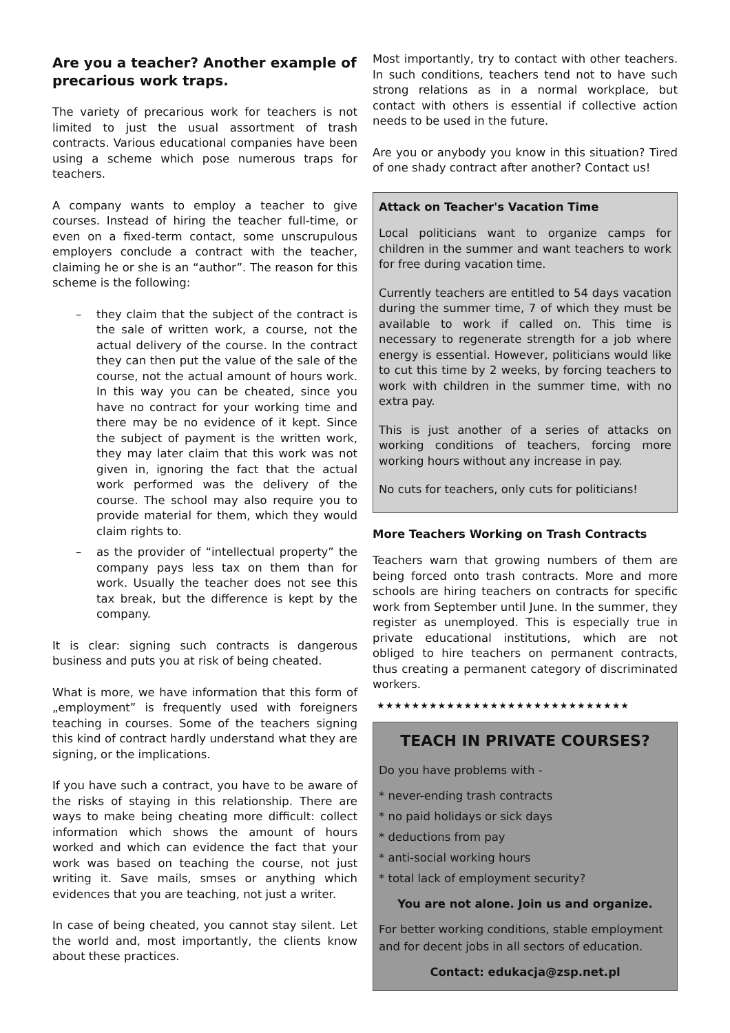Are you a teacher? Another example of precarious work traps.
The variety of precarious work for teachers is not limited to just the usual assortment of trash contracts. Various educational companies have been using a scheme which pose numerous traps for teachers.
A company wants to employ a teacher to give courses. Instead of hiring the teacher full-time, or even on a fixed-term contact, some unscrupulous employers conclude a contract with the teacher, claiming he or she is an “author”. The reason for this scheme is the following:
– they claim that the subject of the contract is the sale of written work, a course, not the actual delivery of the course. In the contract they can then put the value of the sale of the course, not the actual amount of hours work. In this way you can be cheated, since you have no contract for your working time and there may be no evidence of it kept. Since the subject of payment is the written work, they may later claim that this work was not given in, ignoring the fact that the actual work performed was the delivery of the course. The school may also require you to provide material for them, which they would claim rights to.
– as the provider of “intellectual property” the company pays less tax on them than for work. Usually the teacher does not see this tax break, but the difference is kept by the company.
It is clear: signing such contracts is dangerous business and puts you at risk of being cheated.
What is more, we have information that this form of „employment” is frequently used with foreigners teaching in courses. Some of the teachers signing this kind of contract hardly understand what they are signing, or the implications.
If you have such a contract, you have to be aware of the risks of staying in this relationship. There are ways to make being cheating more difficult: collect information which shows the amount of hours worked and which can evidence the fact that your work was based on teaching the course, not just writing it. Save mails, smses or anything which evidences that you are teaching, not just a writer.
In case of being cheated, you cannot stay silent. Let the world and, most importantly, the clients know about these practices.
Most importantly, try to contact with other teachers. In such conditions, teachers tend not to have such strong relations as in a normal workplace, but contact with others is essential if collective action needs to be used in the future.
Are you or anybody you know in this situation? Tired of one shady contract after another? Contact us!
Attack on Teacher's Vacation Time
Local politicians want to organize camps for children in the summer and want teachers to work for free during vacation time.
Currently teachers are entitled to 54 days vacation during the summer time, 7 of which they must be available to work if called on. This time is necessary to regenerate strength for a job where energy is essential. However, politicians would like to cut this time by 2 weeks, by forcing teachers to work with children in the summer time, with no extra pay.
This is just another of a series of attacks on working conditions of teachers, forcing more working hours without any increase in pay.
No cuts for teachers, only cuts for politicians!
More Teachers Working on Trash Contracts
Teachers warn that growing numbers of them are being forced onto trash contracts. More and more schools are hiring teachers on contracts for specific work from September until June. In the summer, they register as unemployed. This is especially true in private educational institutions, which are not obliged to hire teachers on permanent contracts, thus creating a permanent category of discriminated workers.
★★★★★★★★★★★★★★★★★★★★★★★★★★★★★
TEACH IN PRIVATE COURSES?
Do you have problems with -
* never-ending trash contracts
* no paid holidays or sick days
* deductions from pay
* anti-social working hours
* total lack of employment security?
You are not alone. Join us and organize.
For better working conditions, stable employment and for decent jobs in all sectors of education.
Contact: edukacja@zsp.net.pl